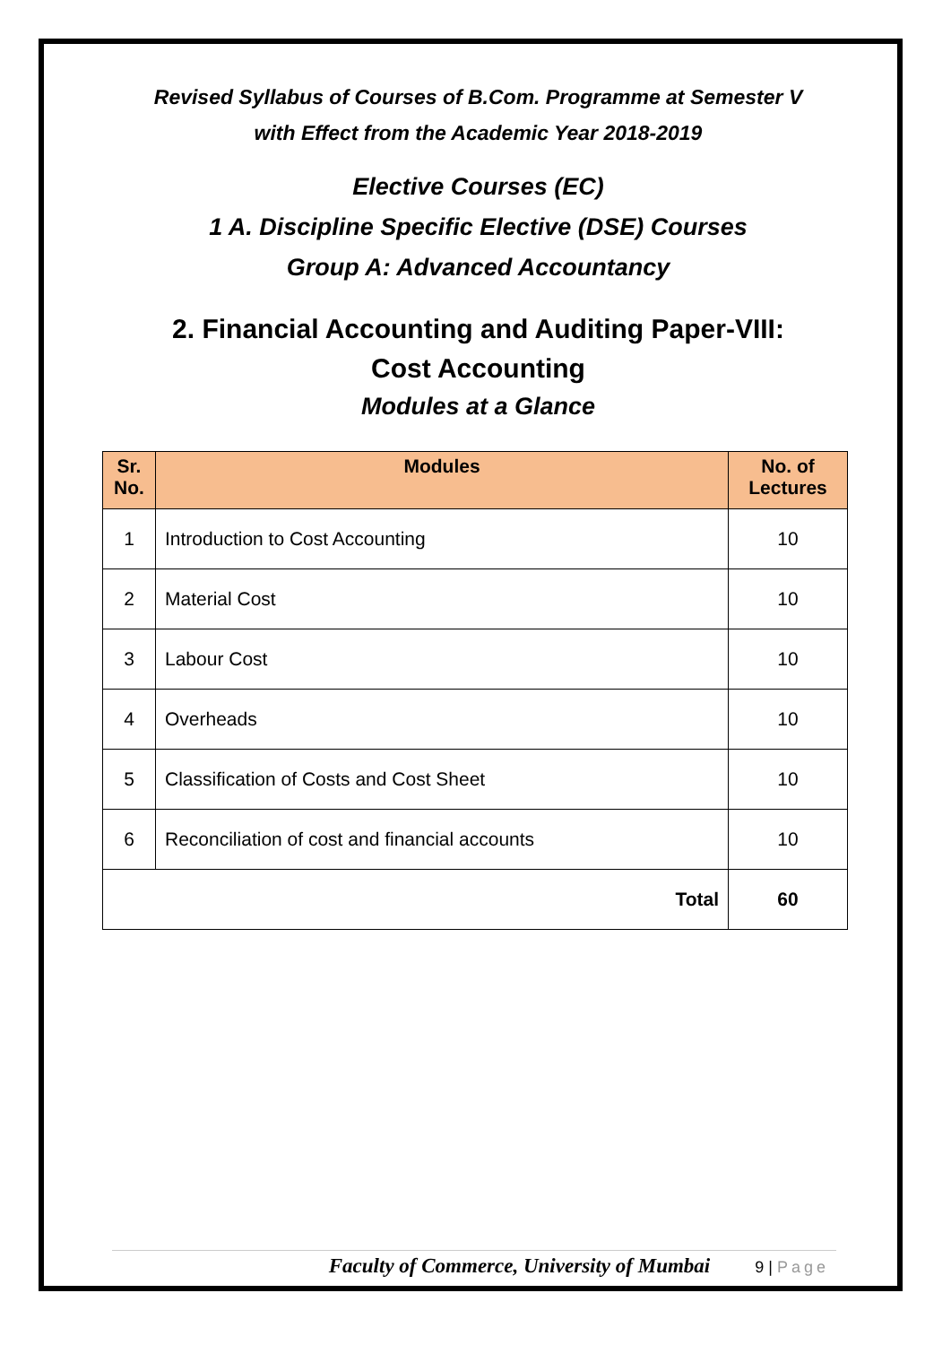Revised Syllabus of Courses of B.Com. Programme at Semester V
with Effect from the Academic Year 2018-2019
Elective Courses (EC)
1 A. Discipline Specific Elective (DSE) Courses
Group A: Advanced Accountancy
2. Financial Accounting and Auditing Paper-VIII:
Cost Accounting
Modules at a Glance
| Sr. No. | Modules | No. of Lectures |
| --- | --- | --- |
| 1 | Introduction to Cost Accounting | 10 |
| 2 | Material Cost | 10 |
| 3 | Labour Cost | 10 |
| 4 | Overheads | 10 |
| 5 | Classification of Costs and Cost Sheet | 10 |
| 6 | Reconciliation of cost and financial accounts | 10 |
| Total | | 60 |
Faculty of Commerce, University of Mumbai 9 | Page